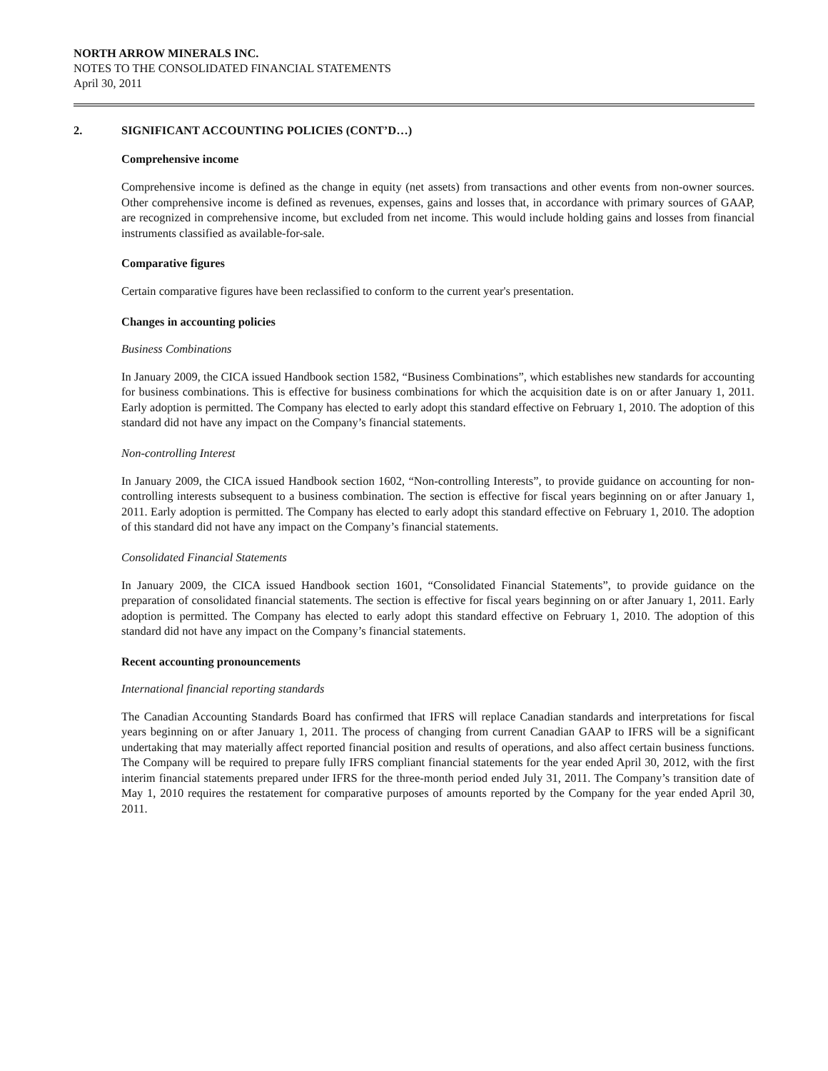NORTH ARROW MINERALS INC.
NOTES TO THE CONSOLIDATED FINANCIAL STATEMENTS
April 30, 2011
2. SIGNIFICANT ACCOUNTING POLICIES (CONT’D…)
Comprehensive income
Comprehensive income is defined as the change in equity (net assets) from transactions and other events from non-owner sources. Other comprehensive income is defined as revenues, expenses, gains and losses that, in accordance with primary sources of GAAP, are recognized in comprehensive income, but excluded from net income. This would include holding gains and losses from financial instruments classified as available-for-sale.
Comparative figures
Certain comparative figures have been reclassified to conform to the current year's presentation.
Changes in accounting policies
Business Combinations
In January 2009, the CICA issued Handbook section 1582, “Business Combinations”, which establishes new standards for accounting for business combinations. This is effective for business combinations for which the acquisition date is on or after January 1, 2011. Early adoption is permitted. The Company has elected to early adopt this standard effective on February 1, 2010. The adoption of this standard did not have any impact on the Company’s financial statements.
Non-controlling Interest
In January 2009, the CICA issued Handbook section 1602, “Non-controlling Interests”, to provide guidance on accounting for non-controlling interests subsequent to a business combination. The section is effective for fiscal years beginning on or after January 1, 2011. Early adoption is permitted. The Company has elected to early adopt this standard effective on February 1, 2010. The adoption of this standard did not have any impact on the Company’s financial statements.
Consolidated Financial Statements
In January 2009, the CICA issued Handbook section 1601, “Consolidated Financial Statements”, to provide guidance on the preparation of consolidated financial statements. The section is effective for fiscal years beginning on or after January 1, 2011. Early adoption is permitted. The Company has elected to early adopt this standard effective on February 1, 2010. The adoption of this standard did not have any impact on the Company’s financial statements.
Recent accounting pronouncements
International financial reporting standards
The Canadian Accounting Standards Board has confirmed that IFRS will replace Canadian standards and interpretations for fiscal years beginning on or after January 1, 2011. The process of changing from current Canadian GAAP to IFRS will be a significant undertaking that may materially affect reported financial position and results of operations, and also affect certain business functions. The Company will be required to prepare fully IFRS compliant financial statements for the year ended April 30, 2012, with the first interim financial statements prepared under IFRS for the three-month period ended July 31, 2011. The Company’s transition date of May 1, 2010 requires the restatement for comparative purposes of amounts reported by the Company for the year ended April 30, 2011.